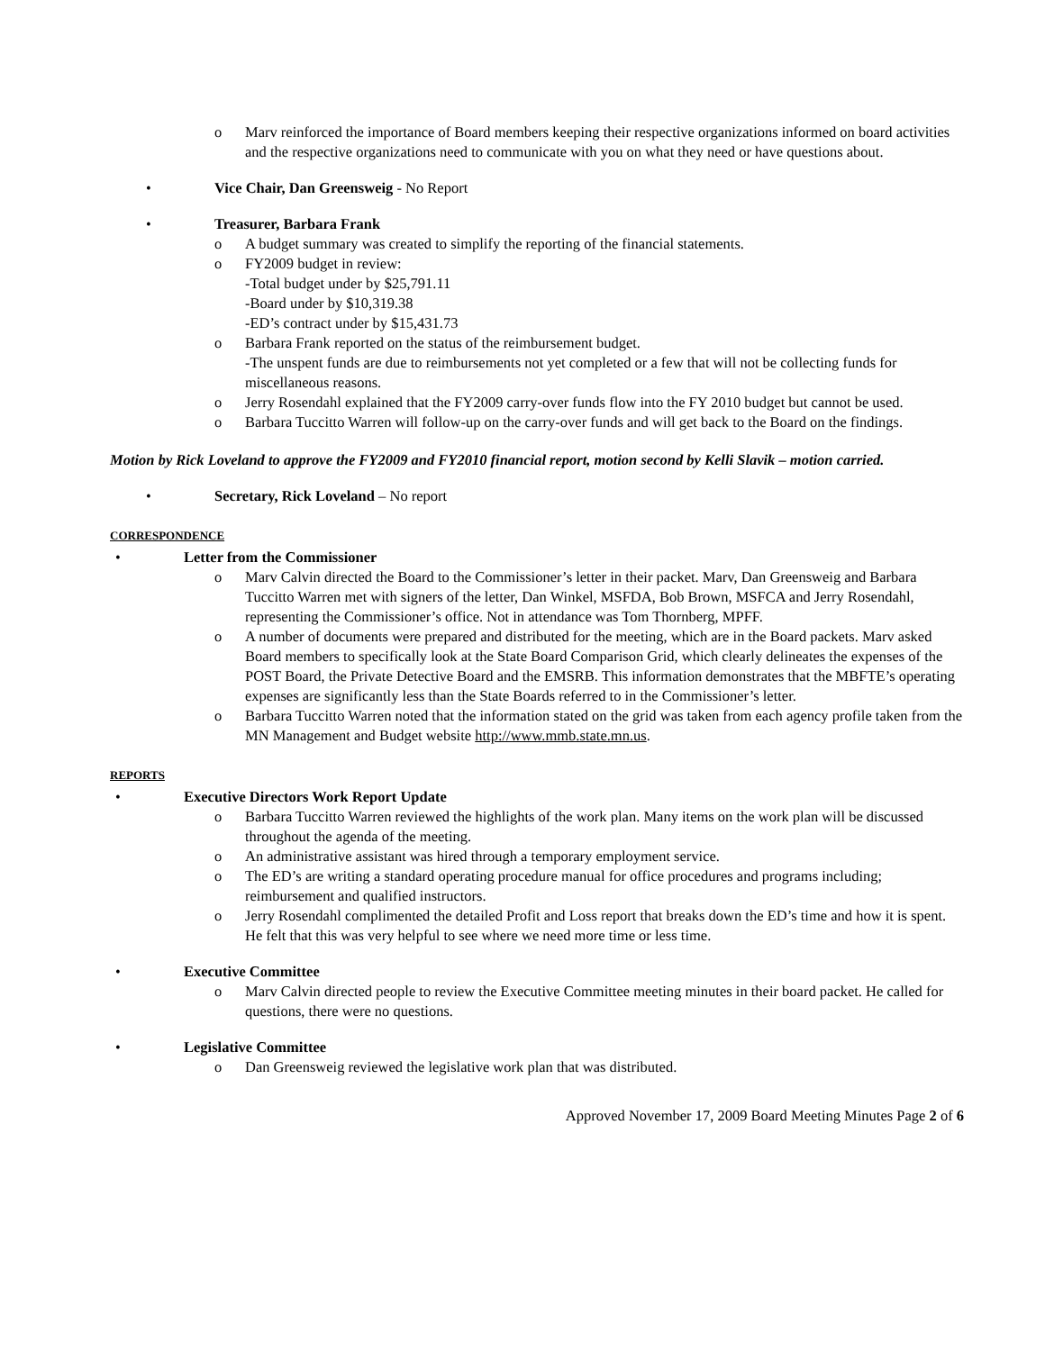o Marv reinforced the importance of Board members keeping their respective organizations informed on board activities and the respective organizations need to communicate with you on what they need or have questions about.
• Vice Chair, Dan Greensweig - No Report
• Treasurer, Barbara Frank
o A budget summary was created to simplify the reporting of the financial statements.
o FY2009 budget in review:
-Total budget under by $25,791.11
-Board under by $10,319.38
-ED’s contract under by $15,431.73
o Barbara Frank reported on the status of the reimbursement budget.
-The unspent funds are due to reimbursements not yet completed or a few that will not be collecting funds for miscellaneous reasons.
o Jerry Rosendahl explained that the FY2009 carry-over funds flow into the FY 2010 budget but cannot be used.
o Barbara Tuccitto Warren will follow-up on the carry-over funds and will get back to the Board on the findings.
Motion by Rick Loveland to approve the FY2009 and FY2010 financial report, motion second by Kelli Slavik – motion carried.
• Secretary, Rick Loveland – No report
CORRESPONDENCE
• Letter from the Commissioner
o Marv Calvin directed the Board to the Commissioner’s letter in their packet. Marv, Dan Greensweig and Barbara Tuccitto Warren met with signers of the letter, Dan Winkel, MSFDA, Bob Brown, MSFCA and Jerry Rosendahl, representing the Commissioner’s office. Not in attendance was Tom Thornberg, MPFF.
o A number of documents were prepared and distributed for the meeting, which are in the Board packets. Marv asked Board members to specifically look at the State Board Comparison Grid, which clearly delineates the expenses of the POST Board, the Private Detective Board and the EMSRB. This information demonstrates that the MBFTE’s operating expenses are significantly less than the State Boards referred to in the Commissioner’s letter.
o Barbara Tuccitto Warren noted that the information stated on the grid was taken from each agency profile taken from the MN Management and Budget website http://www.mmb.state.mn.us.
REPORTS
• Executive Directors Work Report Update
o Barbara Tuccitto Warren reviewed the highlights of the work plan. Many items on the work plan will be discussed throughout the agenda of the meeting.
o An administrative assistant was hired through a temporary employment service.
o The ED’s are writing a standard operating procedure manual for office procedures and programs including; reimbursement and qualified instructors.
o Jerry Rosendahl complimented the detailed Profit and Loss report that breaks down the ED’s time and how it is spent. He felt that this was very helpful to see where we need more time or less time.
• Executive Committee
o Marv Calvin directed people to review the Executive Committee meeting minutes in their board packet. He called for questions, there were no questions.
• Legislative Committee
o Dan Greensweig reviewed the legislative work plan that was distributed.
Approved November 17, 2009 Board Meeting Minutes Page 2 of 6